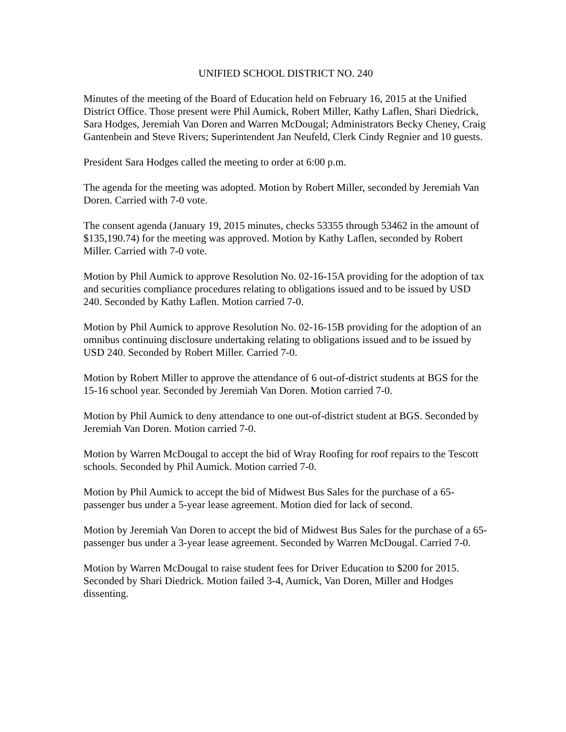UNIFIED SCHOOL DISTRICT NO. 240
Minutes of the meeting of the Board of Education held on February 16, 2015 at the Unified District Office. Those present were Phil Aumick, Robert Miller, Kathy Laflen, Shari Diedrick, Sara Hodges, Jeremiah Van Doren and Warren McDougal; Administrators Becky Cheney, Craig Gantenbein and Steve Rivers; Superintendent Jan Neufeld, Clerk Cindy Regnier and 10 guests.
President Sara Hodges called the meeting to order at 6:00 p.m.
The agenda for the meeting was adopted. Motion by Robert Miller, seconded by Jeremiah Van Doren. Carried with 7-0 vote.
The consent agenda (January 19, 2015 minutes, checks 53355 through 53462 in the amount of $135,190.74) for the meeting was approved. Motion by Kathy Laflen, seconded by Robert Miller. Carried with 7-0 vote.
Motion by Phil Aumick to approve Resolution No. 02-16-15A providing for the adoption of tax and securities compliance procedures relating to obligations issued and to be issued by USD 240. Seconded by Kathy Laflen. Motion carried 7-0.
Motion by Phil Aumick to approve Resolution No. 02-16-15B providing for the adoption of an omnibus continuing disclosure undertaking relating to obligations issued and to be issued by USD 240. Seconded by Robert Miller. Carried 7-0.
Motion by Robert Miller to approve the attendance of 6 out-of-district students at BGS for the 15-16 school year. Seconded by Jeremiah Van Doren. Motion carried 7-0.
Motion by Phil Aumick to deny attendance to one out-of-district student at BGS. Seconded by Jeremiah Van Doren. Motion carried 7-0.
Motion by Warren McDougal to accept the bid of Wray Roofing for roof repairs to the Tescott schools. Seconded by Phil Aumick. Motion carried 7-0.
Motion by Phil Aumick to accept the bid of Midwest Bus Sales for the purchase of a 65-passenger bus under a 5-year lease agreement. Motion died for lack of second.
Motion by Jeremiah Van Doren to accept the bid of Midwest Bus Sales for the purchase of a 65-passenger bus under a 3-year lease agreement. Seconded by Warren McDougal. Carried 7-0.
Motion by Warren McDougal to raise student fees for Driver Education to $200 for 2015. Seconded by Shari Diedrick. Motion failed 3-4, Aumick, Van Doren, Miller and Hodges dissenting.